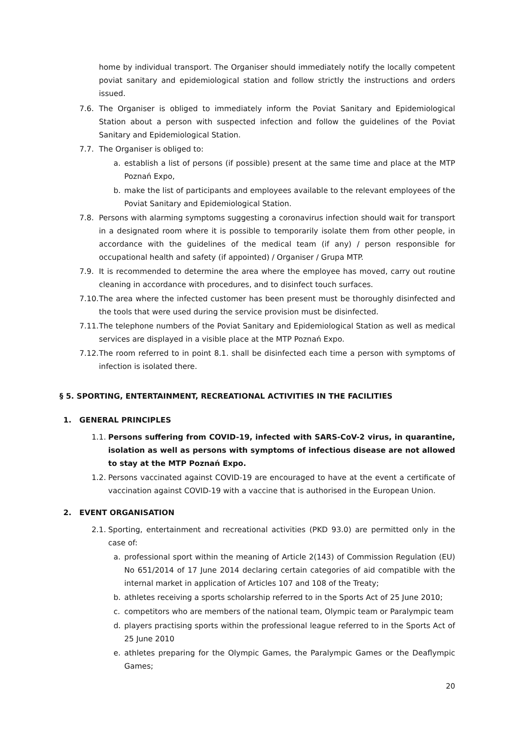home by individual transport. The Organiser should immediately notify the locally competent poviat sanitary and epidemiological station and follow strictly the instructions and orders issued.
7.6. The Organiser is obliged to immediately inform the Poviat Sanitary and Epidemiological Station about a person with suspected infection and follow the guidelines of the Poviat Sanitary and Epidemiological Station.
7.7. The Organiser is obliged to:
a. establish a list of persons (if possible) present at the same time and place at the MTP Poznań Expo,
b. make the list of participants and employees available to the relevant employees of the Poviat Sanitary and Epidemiological Station.
7.8. Persons with alarming symptoms suggesting a coronavirus infection should wait for transport in a designated room where it is possible to temporarily isolate them from other people, in accordance with the guidelines of the medical team (if any) / person responsible for occupational health and safety (if appointed) / Organiser / Grupa MTP.
7.9. It is recommended to determine the area where the employee has moved, carry out routine cleaning in accordance with procedures, and to disinfect touch surfaces.
7.10. The area where the infected customer has been present must be thoroughly disinfected and the tools that were used during the service provision must be disinfected.
7.11. The telephone numbers of the Poviat Sanitary and Epidemiological Station as well as medical services are displayed in a visible place at the MTP Poznań Expo.
7.12. The room referred to in point 8.1. shall be disinfected each time a person with symptoms of infection is isolated there.
§ 5. SPORTING, ENTERTAINMENT, RECREATIONAL ACTIVITIES IN THE FACILITIES
1. GENERAL PRINCIPLES
1.1. Persons suffering from COVID-19, infected with SARS-CoV-2 virus, in quarantine, isolation as well as persons with symptoms of infectious disease are not allowed to stay at the MTP Poznań Expo.
1.2. Persons vaccinated against COVID-19 are encouraged to have at the event a certificate of vaccination against COVID-19 with a vaccine that is authorised in the European Union.
2. EVENT ORGANISATION
2.1. Sporting, entertainment and recreational activities (PKD 93.0) are permitted only in the case of:
a. professional sport within the meaning of Article 2(143) of Commission Regulation (EU) No 651/2014 of 17 June 2014 declaring certain categories of aid compatible with the internal market in application of Articles 107 and 108 of the Treaty;
b. athletes receiving a sports scholarship referred to in the Sports Act of 25 June 2010;
c. competitors who are members of the national team, Olympic team or Paralympic team
d. players practising sports within the professional league referred to in the Sports Act of 25 June 2010
e. athletes preparing for the Olympic Games, the Paralympic Games or the Deaflympic Games;
20